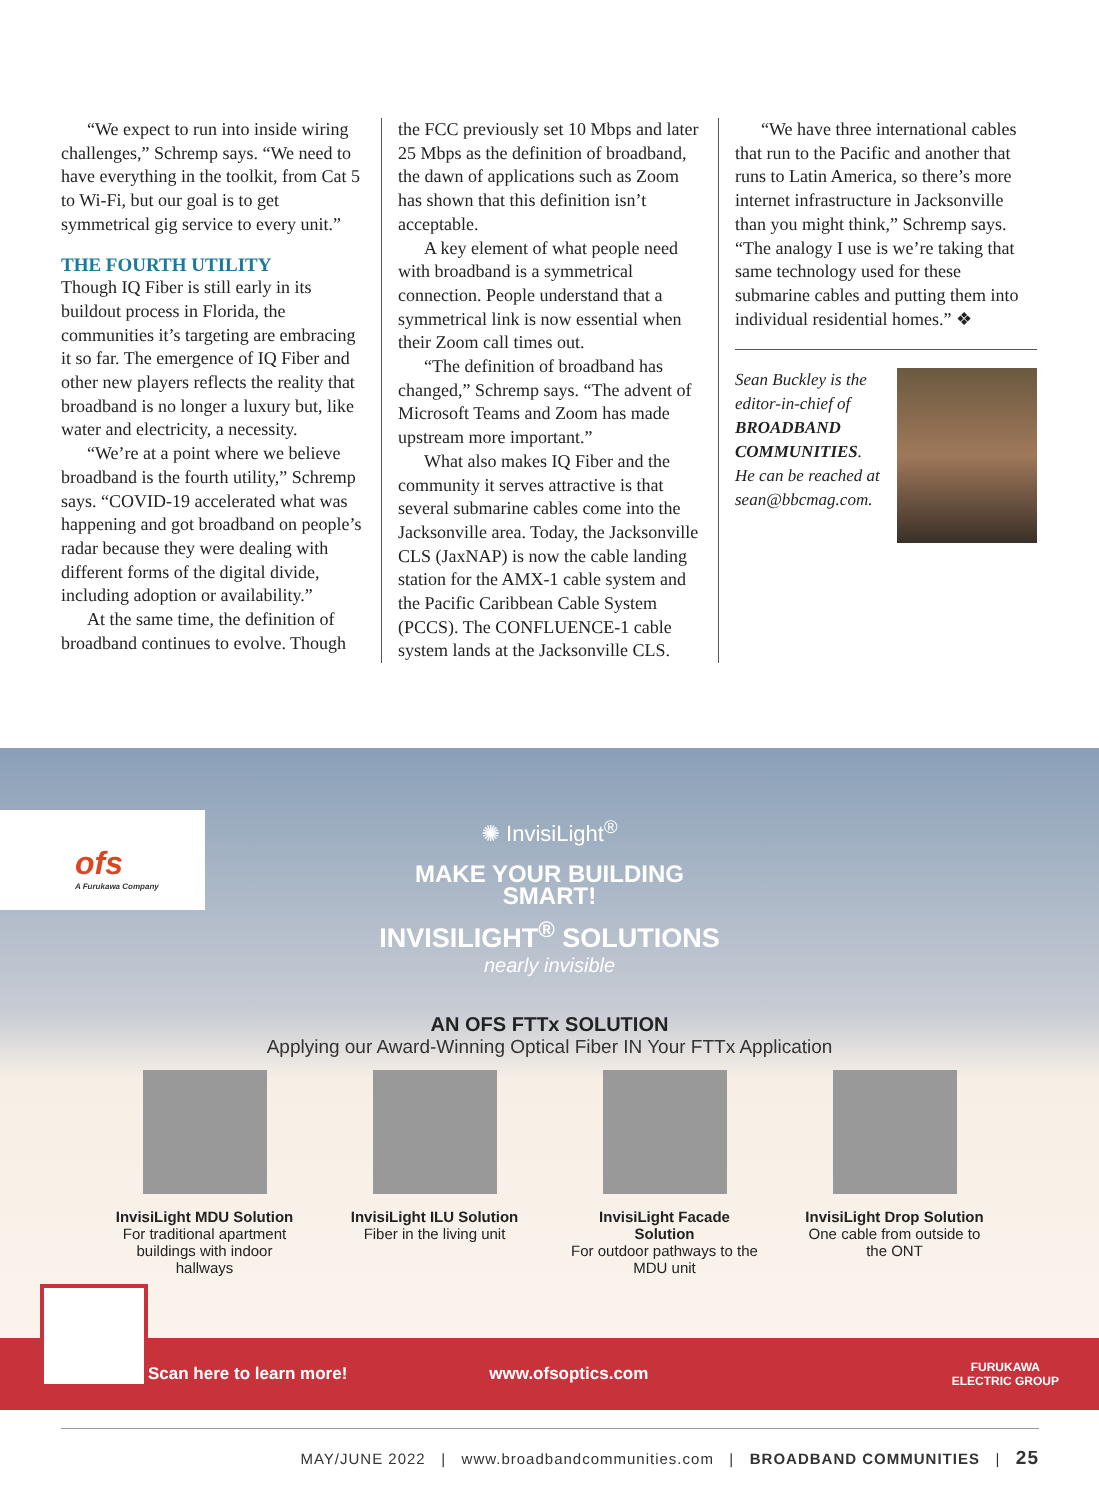“We expect to run into inside wiring challenges,” Schremp says. “We need to have everything in the toolkit, from Cat 5 to Wi-Fi, but our goal is to get symmetrical gig service to every unit.”
THE FOURTH UTILITY
Though IQ Fiber is still early in its buildout process in Florida, the communities it’s targeting are embracing it so far. The emergence of IQ Fiber and other new players reflects the reality that broadband is no longer a luxury but, like water and electricity, a necessity.
“We’re at a point where we believe broadband is the fourth utility,” Schremp says. “COVID-19 accelerated what was happening and got broadband on people’s radar because they were dealing with different forms of the digital divide, including adoption or availability.”
At the same time, the definition of broadband continues to evolve. Though
the FCC previously set 10 Mbps and later 25 Mbps as the definition of broadband, the dawn of applications such as Zoom has shown that this definition isn’t acceptable.
A key element of what people need with broadband is a symmetrical connection. People understand that a symmetrical link is now essential when their Zoom call times out.
“The definition of broadband has changed,” Schremp says. “The advent of Microsoft Teams and Zoom has made upstream more important.”
What also makes IQ Fiber and the community it serves attractive is that several submarine cables come into the Jacksonville area. Today, the Jacksonville CLS (JaxNAP) is now the cable landing station for the AMX-1 cable system and the Pacific Caribbean Cable System (PCCS). The CONFLUENCE-1 cable system lands at the Jacksonville CLS.
“We have three international cables that run to the Pacific and another that runs to Latin America, so there’s more internet infrastructure in Jacksonville than you might think,” Schremp says. “The analogy I use is we’re taking that same technology used for these submarine cables and putting them into individual residential homes.” ❖
Sean Buckley is the editor-in-chief of BROADBAND COMMUNITIES. He can be reached at sean@bbcmag.com.
ofs
A Furukawa Company
✺ InvisiLight<sup>®</sup>
MAKE YOUR BUILDING
SMART!
INVISILIGHT<sup>®</sup> SOLUTIONS
nearly invisible
AN OFS FTTx SOLUTION
Applying our Award-Winning Optical Fiber IN Your FTTx Application
InvisiLight MDU Solution
For traditional apartment buildings with indoor hallways
InvisiLight ILU Solution
Fiber in the living unit
InvisiLight Facade Solution
For outdoor pathways to the MDU unit
InvisiLight Drop Solution
One cable from outside to the ONT
Scan here to learn more! www.ofsoptics.com FURUKAWA
ELECTRIC GROUP
MAY/JUNE 2022 | www.broadbandcommunities.com | BROADBAND COMMUNITIES | 25